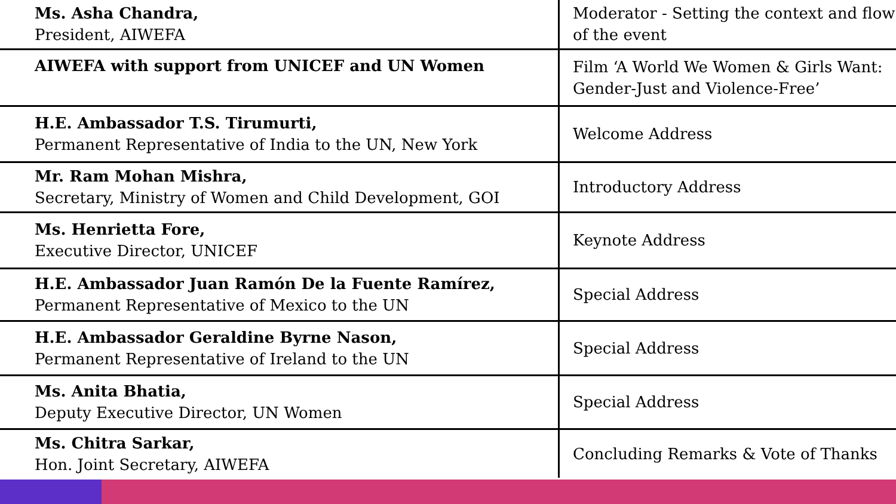| Ms. Asha Chandra, President, AIWEFA | Moderator - Setting the context and flow of the event |
| AIWEFA with support from UNICEF and UN Women | Film ‘A World We Women & Girls Want: Gender-Just and Violence-Free’ |
| H.E. Ambassador T.S. Tirumurti, Permanent Representative of India to the UN, New York | Welcome Address |
| Mr. Ram Mohan Mishra, Secretary, Ministry of Women and Child Development, GOI | Introductory Address |
| Ms. Henrietta Fore, Executive Director, UNICEF | Keynote Address |
| H.E. Ambassador Juan Ramón De la Fuente Ramírez, Permanent Representative of Mexico to the UN | Special Address |
| H.E. Ambassador Geraldine Byrne Nason, Permanent Representative of Ireland to the UN | Special Address |
| Ms. Anita Bhatia, Deputy Executive Director, UN Women | Special Address |
| Ms. Chitra Sarkar, Hon. Joint Secretary, AIWEFA | Concluding Remarks & Vote of Thanks |